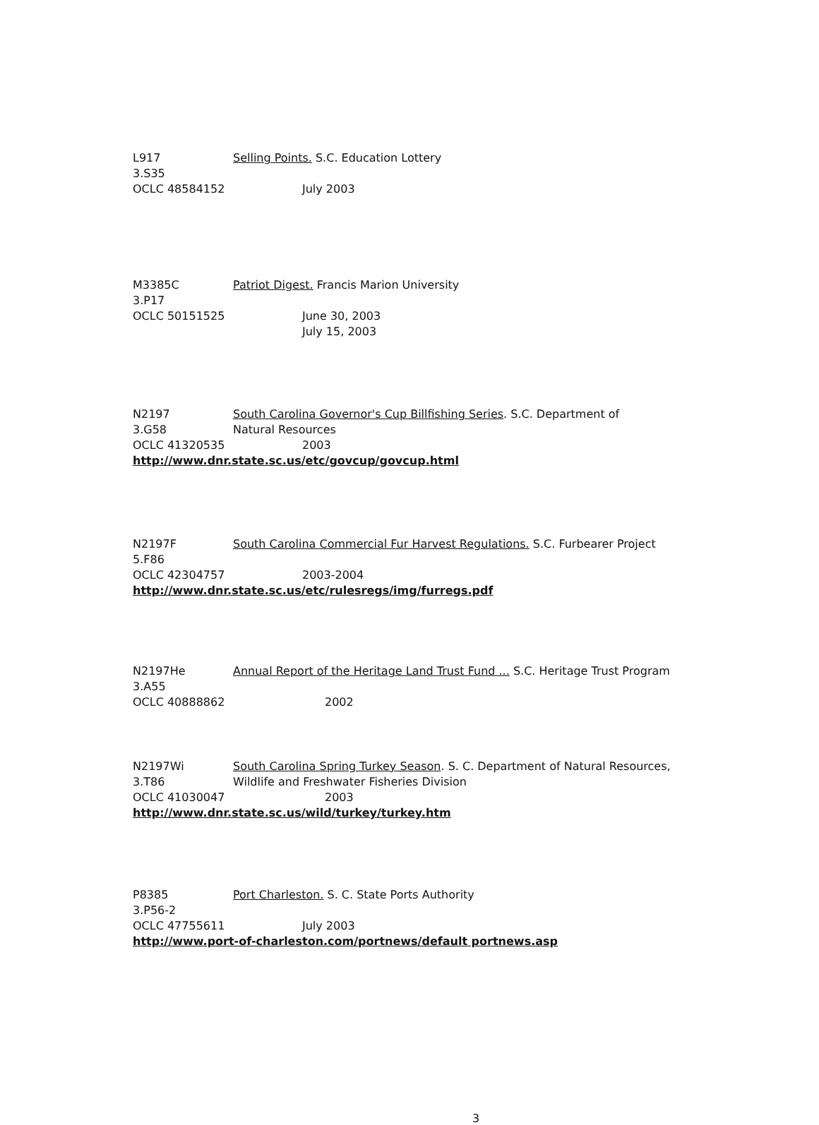L917 Selling Points. S.C. Education Lottery
3.S35
OCLC 48584152 July 2003
M3385C Patriot Digest. Francis Marion University
3.P17
OCLC 50151525 June 30, 2003
July 15, 2003
N2197 South Carolina Governor's Cup Billfishing Series. S.C. Department of
3.G58 Natural Resources
OCLC 41320535 2003
http://www.dnr.state.sc.us/etc/govcup/govcup.html
N2197F South Carolina Commercial Fur Harvest Regulations. S.C. Furbearer Project
5.F86
OCLC 42304757 2003-2004
http://www.dnr.state.sc.us/etc/rulesregs/img/furregs.pdf
N2197He Annual Report of the Heritage Land Trust Fund ... S.C. Heritage Trust Program
3.A55
OCLC 40888862 2002
N2197Wi South Carolina Spring Turkey Season. S. C. Department of Natural Resources,
3.T86 Wildlife and Freshwater Fisheries Division
OCLC 41030047 2003
http://www.dnr.state.sc.us/wild/turkey/turkey.htm
P8385 Port Charleston. S. C. State Ports Authority
3.P56-2
OCLC 47755611 July 2003
http://www.port-of-charleston.com/portnews/default portnews.asp
3